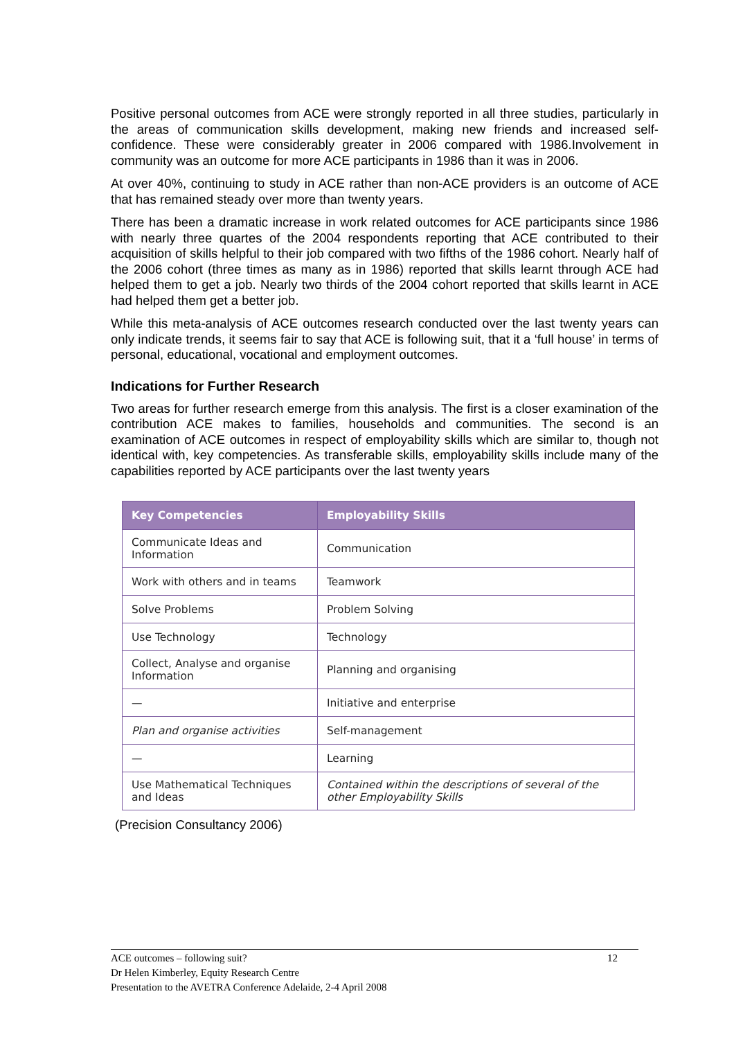Positive personal outcomes from ACE were strongly reported in all three studies, particularly in the areas of communication skills development, making new friends and increased self-confidence. These were considerably greater in 2006 compared with 1986.Involvement in community was an outcome for more ACE participants in 1986 than it was in 2006.
At over 40%, continuing to study in ACE rather than non-ACE providers is an outcome of ACE that has remained steady over more than twenty years.
There has been a dramatic increase in work related outcomes for ACE participants since 1986 with nearly three quartes of the 2004 respondents reporting that ACE contributed to their acquisition of skills helpful to their job compared with two fifths of the 1986 cohort. Nearly half of the 2006 cohort (three times as many as in 1986) reported that skills learnt through ACE had helped them to get a job. Nearly two thirds of the 2004 cohort reported that skills learnt in ACE had helped them get a better job.
While this meta-analysis of ACE outcomes research conducted over the last twenty years can only indicate trends, it seems fair to say that ACE is following suit, that it a ‘full house’ in terms of personal, educational, vocational and employment outcomes.
Indications for Further Research
Two areas for further research emerge from this analysis. The first is a closer examination of the contribution ACE makes to families, households and communities. The second is an examination of ACE outcomes in respect of employability skills which are similar to, though not identical with, key competencies. As transferable skills, employability skills include many of the capabilities reported by ACE participants over the last twenty years
| Key Competencies | Employability Skills |
| --- | --- |
| Communicate Ideas and Information | Communication |
| Work with others and in teams | Teamwork |
| Solve Problems | Problem Solving |
| Use Technology | Technology |
| Collect, Analyse and organise Information | Planning and organising |
| — | Initiative and enterprise |
| Plan and organise activities | Self-management |
| — | Learning |
| Use Mathematical Techniques and Ideas | Contained within the descriptions of several of the other Employability Skills |
(Precision Consultancy 2006)
ACE outcomes – following suit?
Dr Helen Kimberley, Equity Research Centre
Presentation to the AVETRA Conference Adelaide, 2-4 April 2008
12